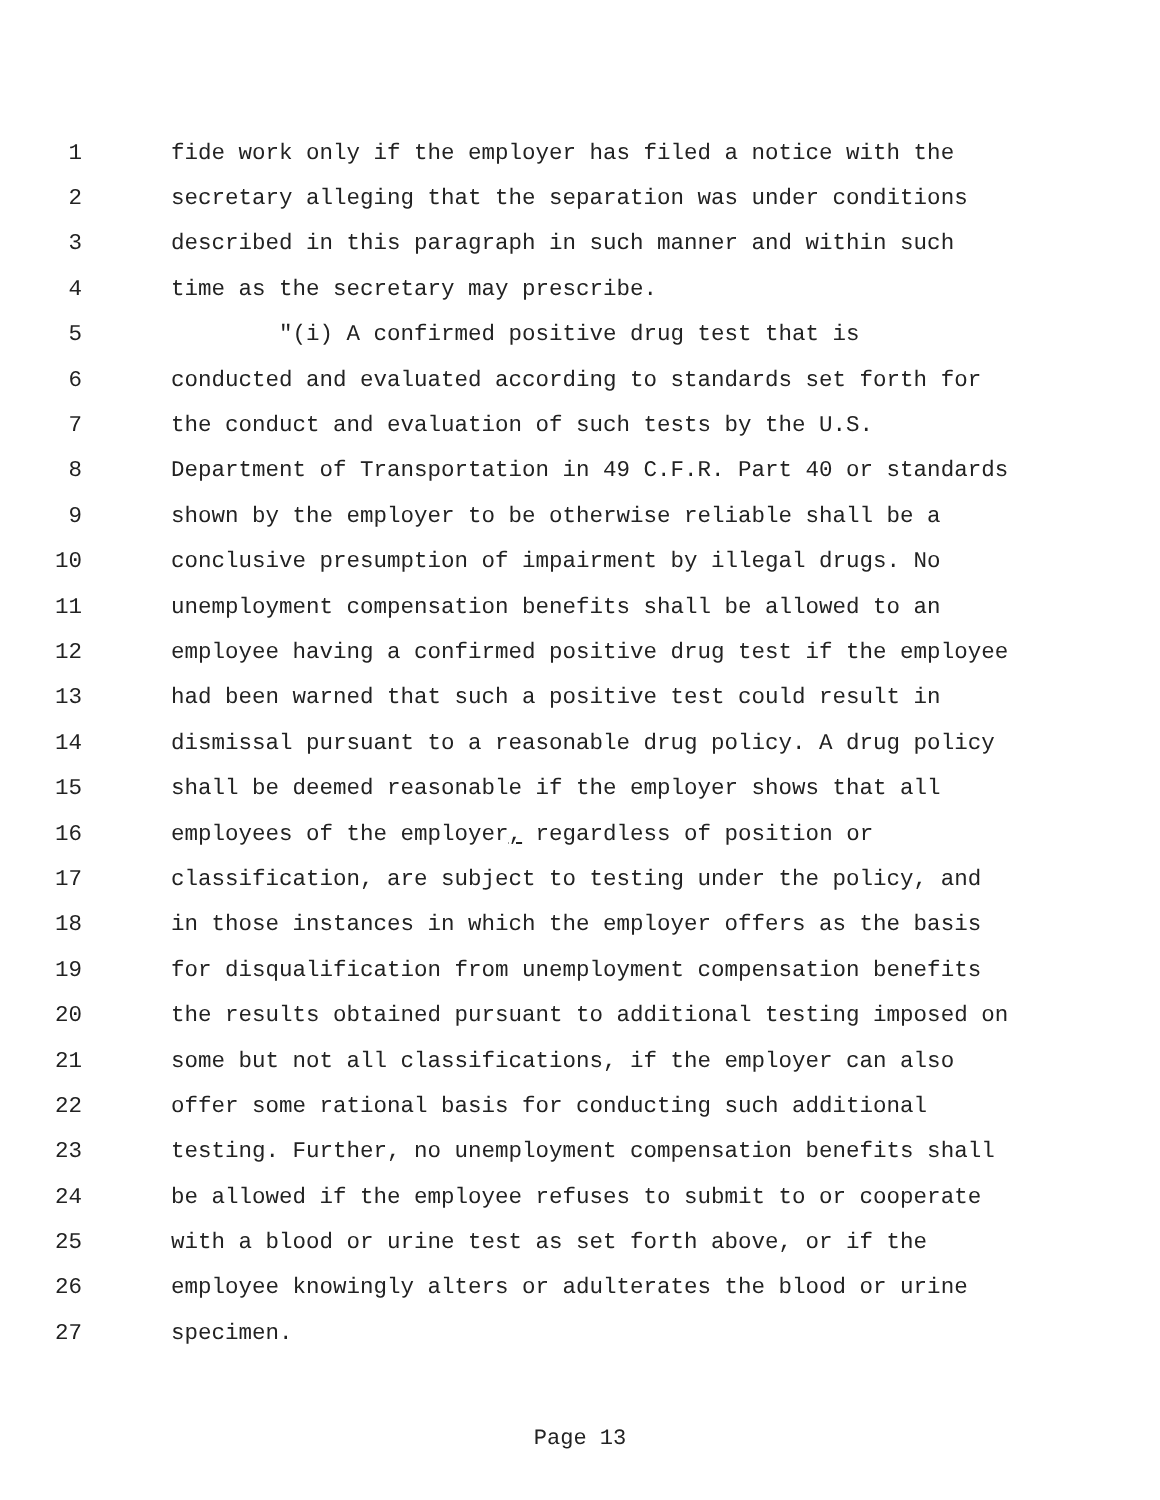1 fide work only if the employer has filed a notice with the
2 secretary alleging that the separation was under conditions
3 described in this paragraph in such manner and within such
4 time as the secretary may prescribe.
5 "(i) A confirmed positive drug test that is
6 conducted and evaluated according to standards set forth for
7 the conduct and evaluation of such tests by the U.S.
8 Department of Transportation in 49 C.F.R. Part 40 or standards
9 shown by the employer to be otherwise reliable shall be a
10 conclusive presumption of impairment by illegal drugs. No
11 unemployment compensation benefits shall be allowed to an
12 employee having a confirmed positive drug test if the employee
13 had been warned that such a positive test could result in
14 dismissal pursuant to a reasonable drug policy. A drug policy
15 shall be deemed reasonable if the employer shows that all
16 employees of the employer, regardless of position or
17 classification, are subject to testing under the policy, and
18 in those instances in which the employer offers as the basis
19 for disqualification from unemployment compensation benefits
20 the results obtained pursuant to additional testing imposed on
21 some but not all classifications, if the employer can also
22 offer some rational basis for conducting such additional
23 testing. Further, no unemployment compensation benefits shall
24 be allowed if the employee refuses to submit to or cooperate
25 with a blood or urine test as set forth above, or if the
26 employee knowingly alters or adulterates the blood or urine
27 specimen.
Page 13